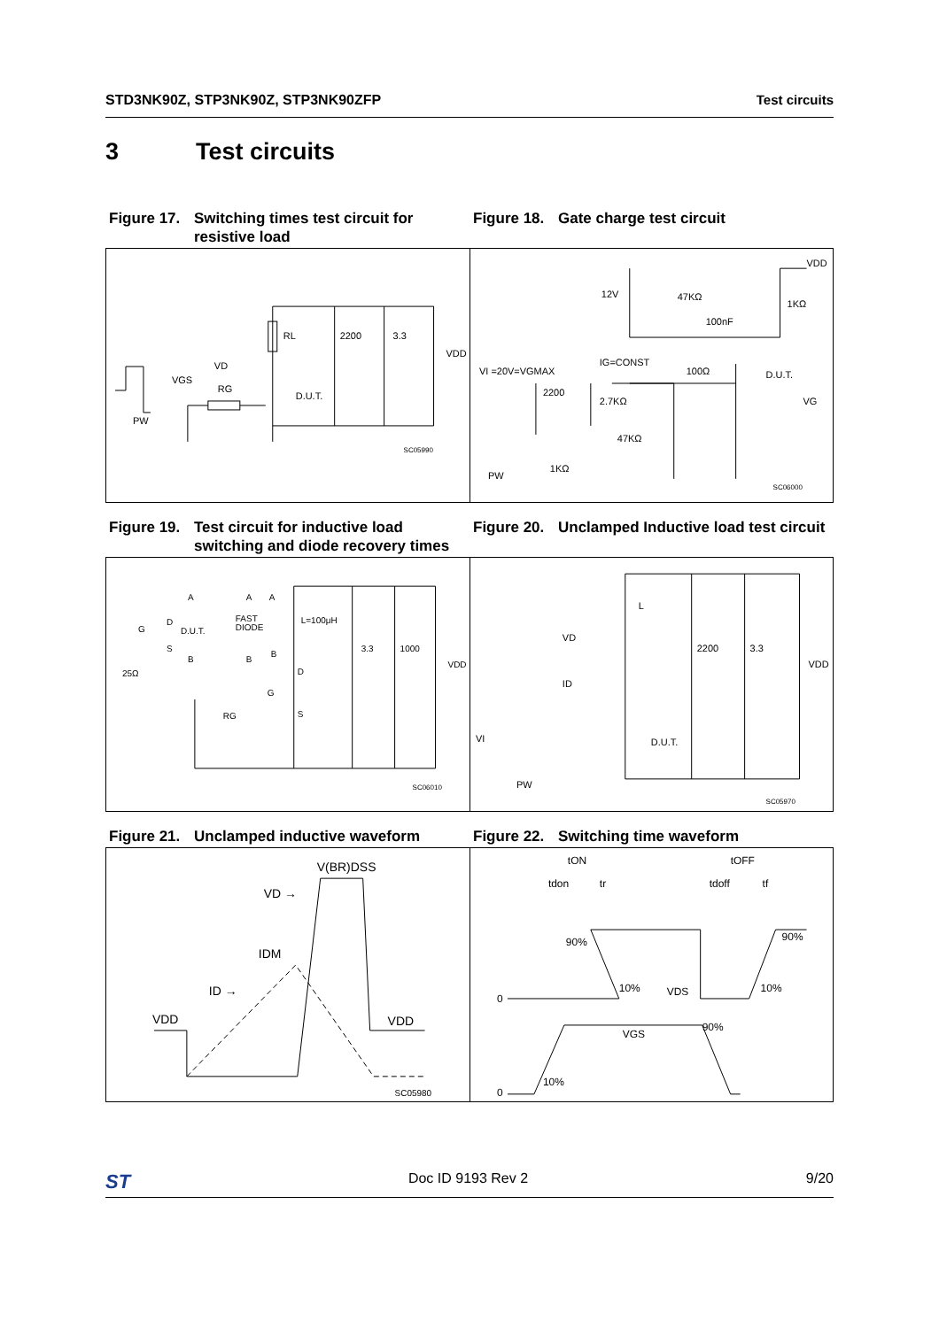STD3NK90Z, STP3NK90Z, STP3NK90ZFP Test circuits
3 Test circuits
Figure 17. Switching times test circuit for resistive load
Figure 18. Gate charge test circuit
RL
2200
3.3
VDD
VD
RG
D.U.T.
VGS
PW
SC05990
VDD
12V
47KΩ
100nF
1KΩ
IG=CONST
100Ω
D.U.T.
VI =20V=VGMAX
2200
2.7KΩ
VG
47KΩ
1KΩ
PW
SC06000
Figure 19. Test circuit for inductive load switching and diode recovery times
Figure 20. Unclamped Inductive load test circuit
A
A
A
FAST
DIODE
L=100μH
D.U.T.
G
D
S
B
B
B
25Ω
3.3
1000
VDD
D
G
S
RG
SC06010
L
VD
2200
3.3
VDD
ID
VI
D.U.T.
PW
SC05970
Figure 21. Unclamped inductive waveform Figure 22. Switching time waveform
V(BR)DSS
VD →
IDM
ID →
VDD
VDD
SC05980
tON
tOFF
tdon
tr
tdoff
tf
90%
90%
10%
VDS
10%
0
90%
VGS
10%
0
ST Doc ID 9193 Rev 2 9/20